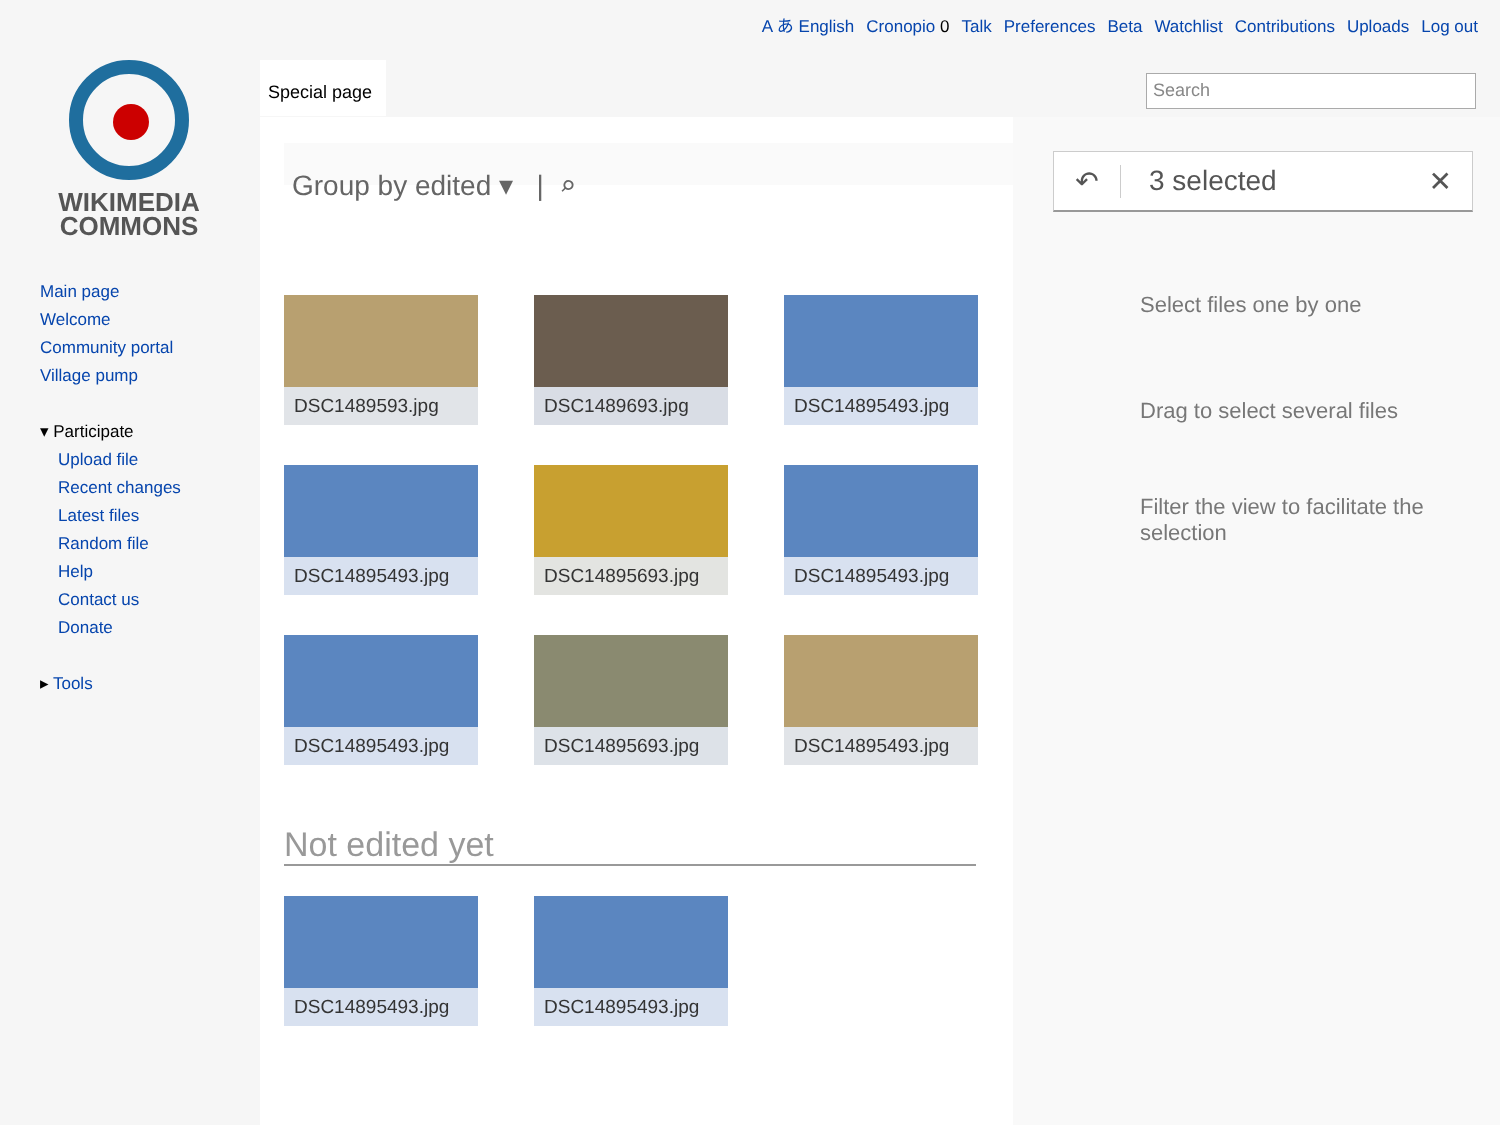A あ English Cronopio 0 Talk Preferences Beta Watchlist Contributions Uploads Log out
WIKIMEDIA
COMMONS
Main page
Welcome
Community portal
Village pump
▾ Participate
Upload file
Recent changes
Latest files
Random file
Help
Contact us
Donate
▸ Tools
Special page
Search
Group by edited ▾ | ⌕
DSC1489593.jpg
DSC1489693.jpg
DSC14895493.jpg
DSC14895493.jpg
DSC14895693.jpg
DSC14895493.jpg
DSC14895493.jpg
DSC14895693.jpg
DSC14895493.jpg
Not edited yet
DSC14895493.jpg
DSC14895493.jpg
↶ 3 selected ✕
Select files one by one
Drag to select several files
Filter the view to facilitate the selection